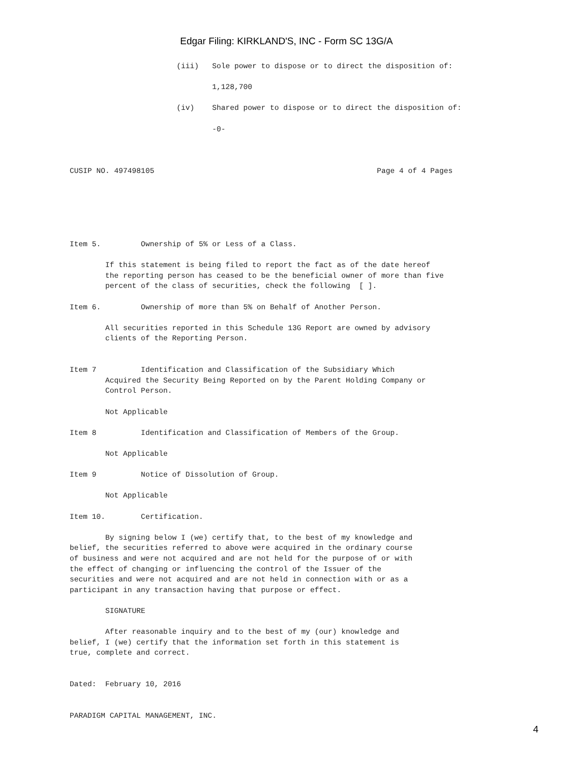Edgar Filing: KIRKLAND'S, INC - Form SC 13G/A
                        (iii)   Sole power to dispose or to direct the disposition of:

                                1,128,700

                        (iv)    Shared power to dispose or to direct the disposition of:

                                -0-



CUSIP NO. 497498105                                                  Page 4 of 4 Pages






Item 5.         Ownership of 5% or Less of a Class.

        If this statement is being filed to report the fact as of the date hereof
        the reporting person has ceased to be the beneficial owner of more than five
        percent of the class of securities, check the following  [ ].

Item 6.         Ownership of more than 5% on Behalf of Another Person.

        All securities reported in this Schedule 13G Report are owned by advisory
        clients of the Reporting Person.


Item 7          Identification and Classification of the Subsidiary Which
        Acquired the Security Being Reported on by the Parent Holding Company or
        Control Person.

        Not Applicable

Item 8          Identification and Classification of Members of the Group.

        Not Applicable

Item 9          Notice of Dissolution of Group.

        Not Applicable

Item 10.        Certification.

        By signing below I (we) certify that, to the best of my knowledge and
belief, the securities referred to above were acquired in the ordinary course
of business and were not acquired and are not held for the purpose of or with
the effect of changing or influencing the control of the Issuer of the
securities and were not acquired and are not held in connection with or as a
participant in any transaction having that purpose or effect.

        SIGNATURE

        After reasonable inquiry and to the best of my (our) knowledge and
belief, I (we) certify that the information set forth in this statement is
true, complete and correct.


Dated:  February 10, 2016


PARADIGM CAPITAL MANAGEMENT, INC.
4